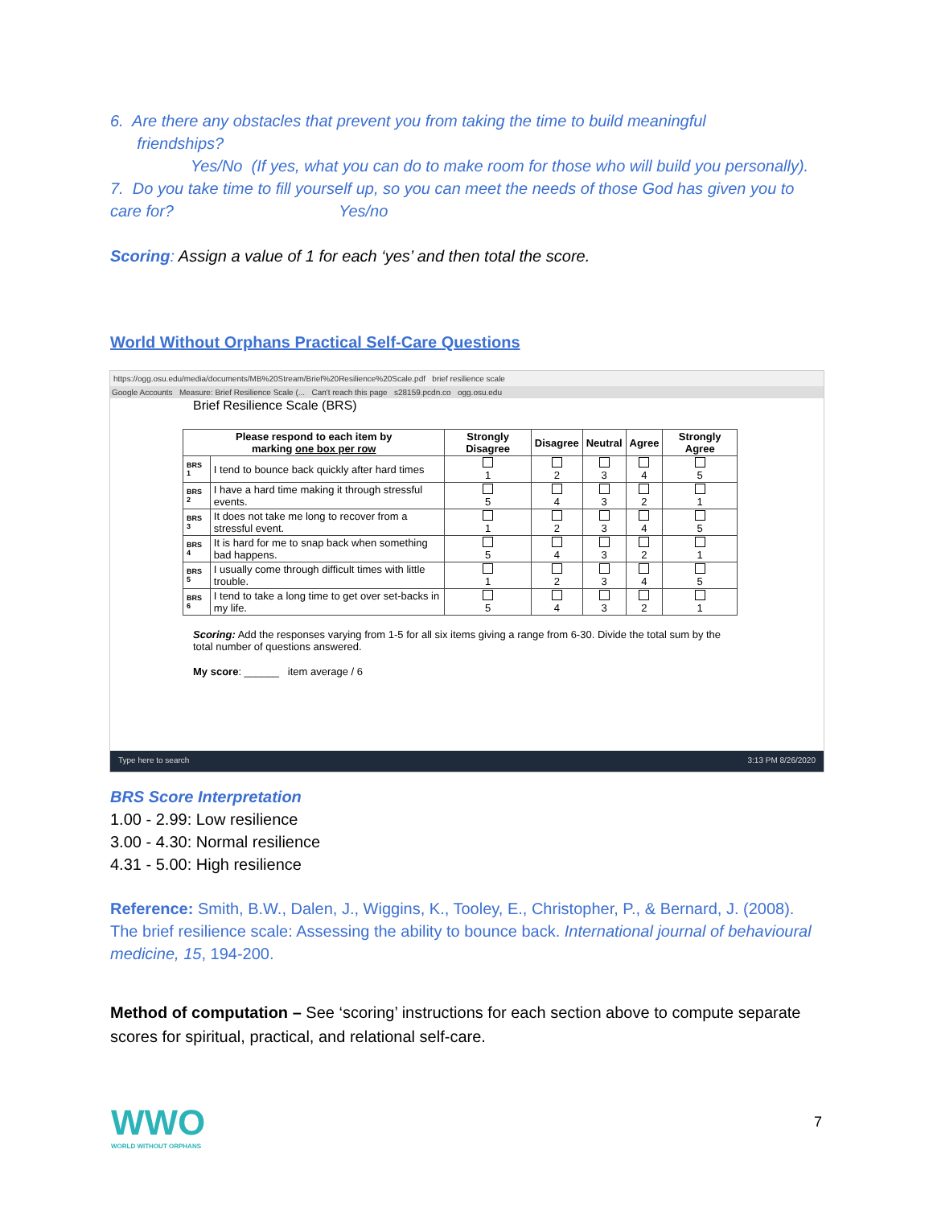6. Are there any obstacles that prevent you from taking the time to build meaningful
friendships?
Yes/No (If yes, what you can do to make room for those who will build you personally).
7. Do you take time to fill yourself up, so you can meet the needs of those God has given you to care for? Yes/no
Scoring: Assign a value of 1 for each ‘yes’ and then total the score.
World Without Orphans Practical Self-Care Questions
https://ogg.osu.edu/media/documents/MB%20Stream/Brief%20Resilience%20Scale.pdf brief resilience scale
Google Accounts Measure: Brief Resilience Scale (... Can't reach this page s28159.pcdn.co ogg.osu.edu
Brief Resilience Scale (BRS)
| Please respond to each item by marking one box per row | | Strongly Disagree | Disagree | Neutral | Agree | Strongly Agree |
| --- | --- | --- | --- | --- | --- | --- |
| BRS 1 | I tend to bounce back quickly after hard times | 1 | 2 | 3 | 4 | 5 |
| BRS 2 | I have a hard time making it through stressful events. | 5 | 4 | 3 | 2 | 1 |
| BRS 3 | It does not take me long to recover from a stressful event. | 1 | 2 | 3 | 4 | 5 |
| BRS 4 | It is hard for me to snap back when something bad happens. | 5 | 4 | 3 | 2 | 1 |
| BRS 5 | I usually come through difficult times with little trouble. | 1 | 2 | 3 | 4 | 5 |
| BRS 6 | I tend to take a long time to get over set-backs in my life. | 5 | 4 | 3 | 2 | 1 |
Scoring: Add the responses varying from 1-5 for all six items giving a range from 6-30. Divide the total sum by the total number of questions answered.
My score: ______ item average / 6
Type here to search 3:13 PM 8/26/2020
BRS Score Interpretation
1.00 - 2.99: Low resilience
3.00 - 4.30: Normal resilience
4.31 - 5.00: High resilience
Reference: Smith, B.W., Dalen, J., Wiggins, K., Tooley, E., Christopher, P., & Bernard, J. (2008). The brief resilience scale: Assessing the ability to bounce back. International journal of behavioural medicine, 15, 194-200.
Method of computation – See ‘scoring’ instructions for each section above to compute separate scores for spiritual, practical, and relational self-care.
WWO
WORLD WITHOUT ORPHANS
7